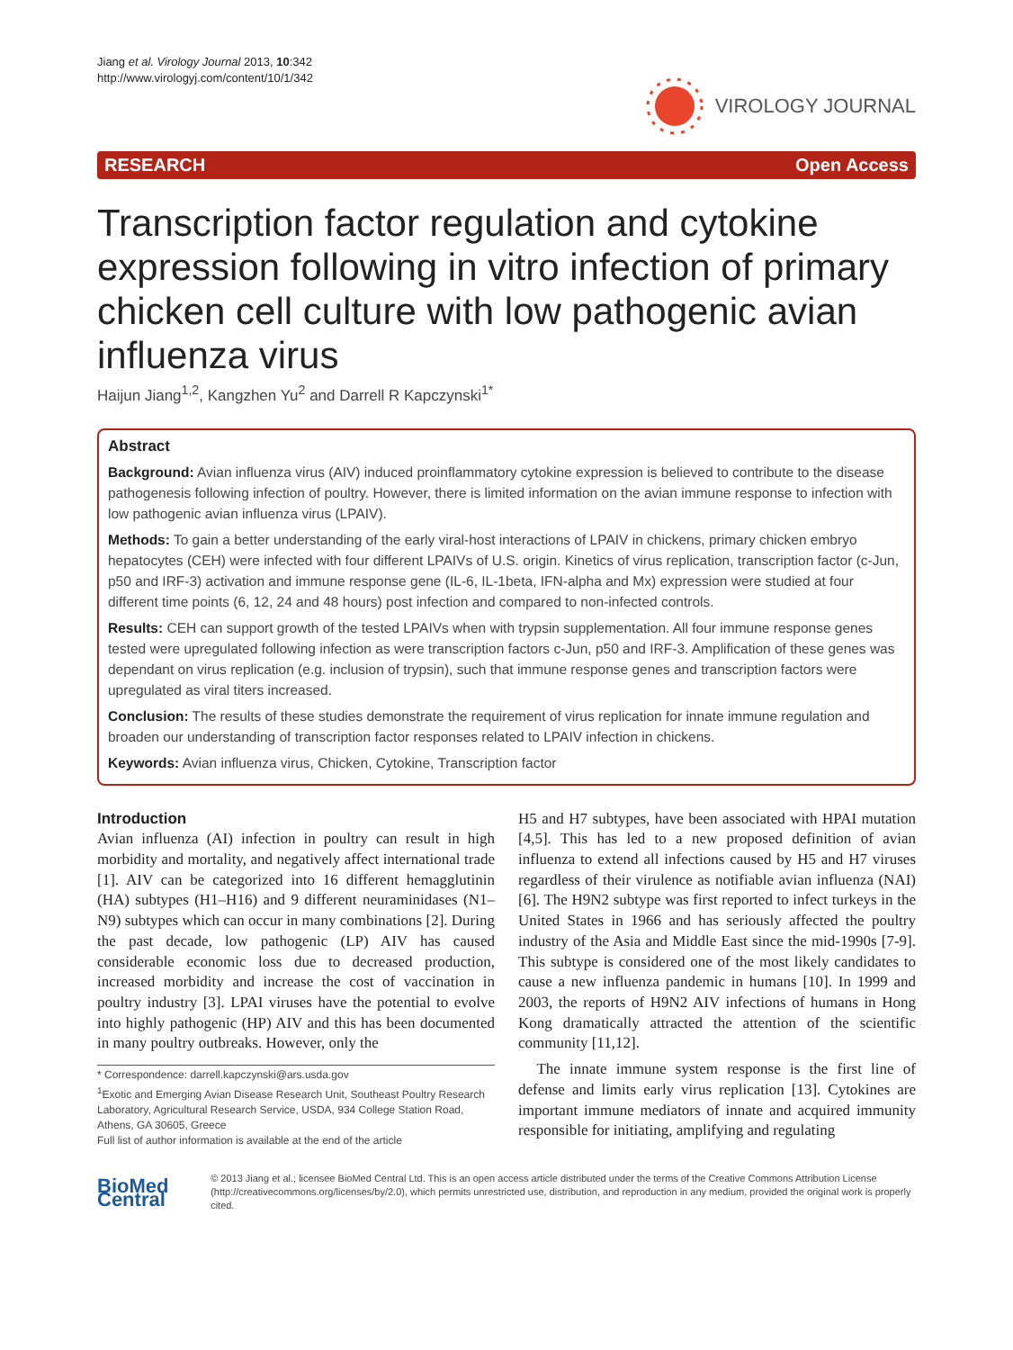Jiang et al. Virology Journal 2013, 10:342
http://www.virologyj.com/content/10/1/342
VIROLOGY JOURNAL
RESEARCH Open Access
Transcription factor regulation and cytokine expression following in vitro infection of primary chicken cell culture with low pathogenic avian influenza virus
Haijun Jiang<sup>1,2</sup>, Kangzhen Yu<sup>2</sup> and Darrell R Kapczynski<sup>1*</sup>
Abstract
Background: Avian influenza virus (AIV) induced proinflammatory cytokine expression is believed to contribute to the disease pathogenesis following infection of poultry. However, there is limited information on the avian immune response to infection with low pathogenic avian influenza virus (LPAIV).
Methods: To gain a better understanding of the early viral-host interactions of LPAIV in chickens, primary chicken embryo hepatocytes (CEH) were infected with four different LPAIVs of U.S. origin. Kinetics of virus replication, transcription factor (c-Jun, p50 and IRF-3) activation and immune response gene (IL-6, IL-1beta, IFN-alpha and Mx) expression were studied at four different time points (6, 12, 24 and 48 hours) post infection and compared to non-infected controls.
Results: CEH can support growth of the tested LPAIVs when with trypsin supplementation. All four immune response genes tested were upregulated following infection as were transcription factors c-Jun, p50 and IRF-3. Amplification of these genes was dependant on virus replication (e.g. inclusion of trypsin), such that immune response genes and transcription factors were upregulated as viral titers increased.
Conclusion: The results of these studies demonstrate the requirement of virus replication for innate immune regulation and broaden our understanding of transcription factor responses related to LPAIV infection in chickens.
Keywords: Avian influenza virus, Chicken, Cytokine, Transcription factor
Introduction
Avian influenza (AI) infection in poultry can result in high morbidity and mortality, and negatively affect international trade [1]. AIV can be categorized into 16 different hemagglutinin (HA) subtypes (H1–H16) and 9 different neuraminidases (N1–N9) subtypes which can occur in many combinations [2]. During the past decade, low pathogenic (LP) AIV has caused considerable economic loss due to decreased production, increased morbidity and increase the cost of vaccination in poultry industry [3]. LPAI viruses have the potential to evolve into highly pathogenic (HP) AIV and this has been documented in many poultry outbreaks. However, only the
* Correspondence: darrell.kapczynski@ars.usda.gov
<sup>1</sup> Exotic and Emerging Avian Disease Research Unit, Southeast Poultry Research Laboratory, Agricultural Research Service, USDA, 934 College Station Road, Athens, GA 30605, Greece
Full list of author information is available at the end of the article
H5 and H7 subtypes, have been associated with HPAI mutation [4,5]. This has led to a new proposed definition of avian influenza to extend all infections caused by H5 and H7 viruses regardless of their virulence as notifiable avian influenza (NAI) [6]. The H9N2 subtype was first reported to infect turkeys in the United States in 1966 and has seriously affected the poultry industry of the Asia and Middle East since the mid-1990s [7-9]. This subtype is considered one of the most likely candidates to cause a new influenza pandemic in humans [10]. In 1999 and 2003, the reports of H9N2 AIV infections of humans in Hong Kong dramatically attracted the attention of the scientific community [11,12].
The innate immune system response is the first line of defense and limits early virus replication [13]. Cytokines are important immune mediators of innate and acquired immunity responsible for initiating, amplifying and regulating
BioMed Central
© 2013 Jiang et al.; licensee BioMed Central Ltd. This is an open access article distributed under the terms of the Creative Commons Attribution License (http://creativecommons.org/licenses/by/2.0), which permits unrestricted use, distribution, and reproduction in any medium, provided the original work is properly cited.